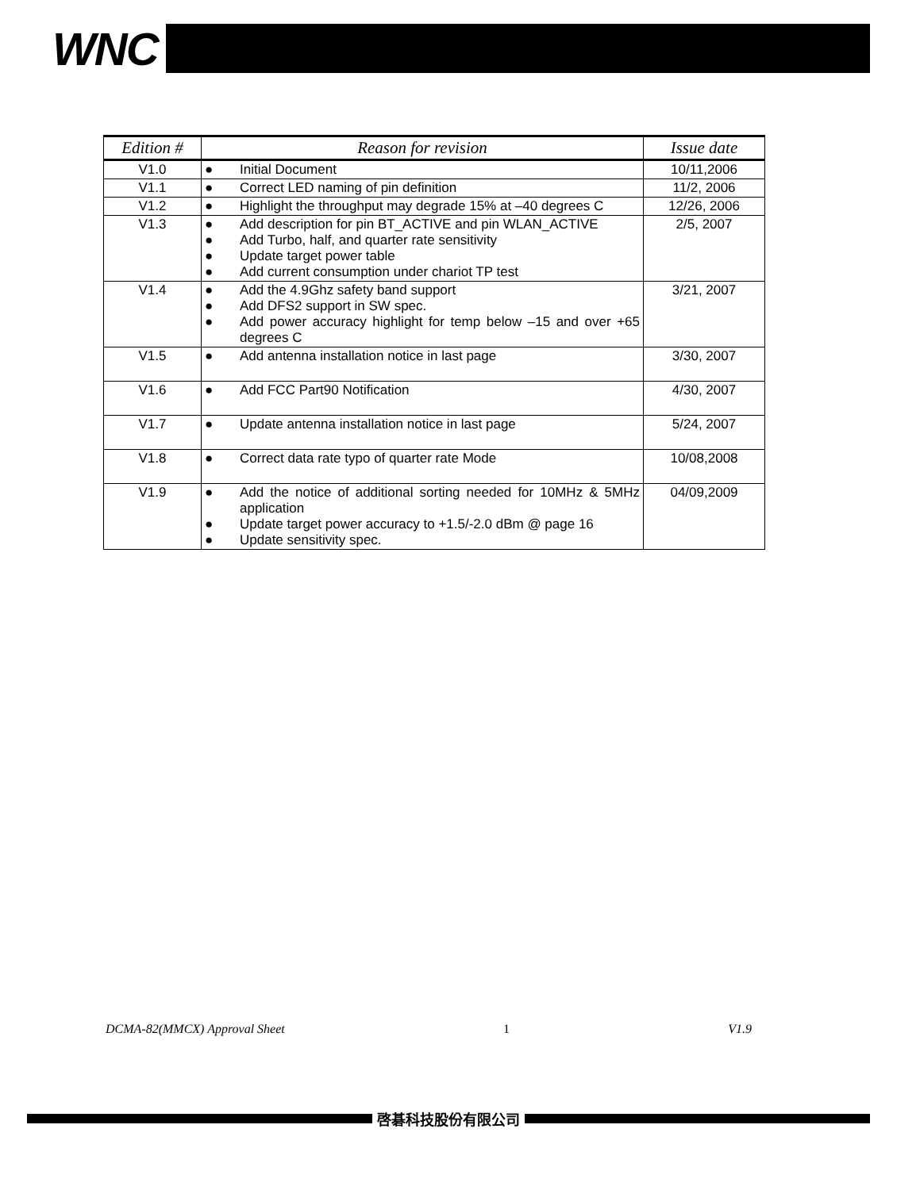WNC
| Edition # | Reason for revision | Issue date |
| --- | --- | --- |
| V1.0 | ● Initial Document | 10/11,2006 |
| V1.1 | ● Correct LED naming of pin definition | 11/2, 2006 |
| V1.2 | ● Highlight the throughput may degrade 15% at –40 degrees C | 12/26, 2006 |
| V1.3 | ● Add description for pin BT_ACTIVE and pin WLAN_ACTIVE ● Add Turbo, half, and quarter rate sensitivity ● Update target power table ● Add current consumption under chariot TP test | 2/5, 2007 |
| V1.4 | ● Add the 4.9Ghz safety band support ● Add DFS2 support in SW spec. ● Add power accuracy highlight for temp below –15 and over +65 degrees C | 3/21, 2007 |
| V1.5 | ● Add antenna installation notice in last page | 3/30, 2007 |
| V1.6 | ● Add FCC Part90 Notification | 4/30, 2007 |
| V1.7 | ● Update antenna installation notice in last page | 5/24, 2007 |
| V1.8 | ● Correct data rate typo of quarter rate Mode | 10/08,2008 |
| V1.9 | ● Add the notice of additional sorting needed for 10MHz & 5MHz application ● Update target power accuracy to +1.5/-2.0 dBm @ page 16 ● Update sensitivity spec. | 04/09,2009 |
DCMA-82(MMCX) Approval Sheet 1 V1.9
啓碁科技股份有限公司